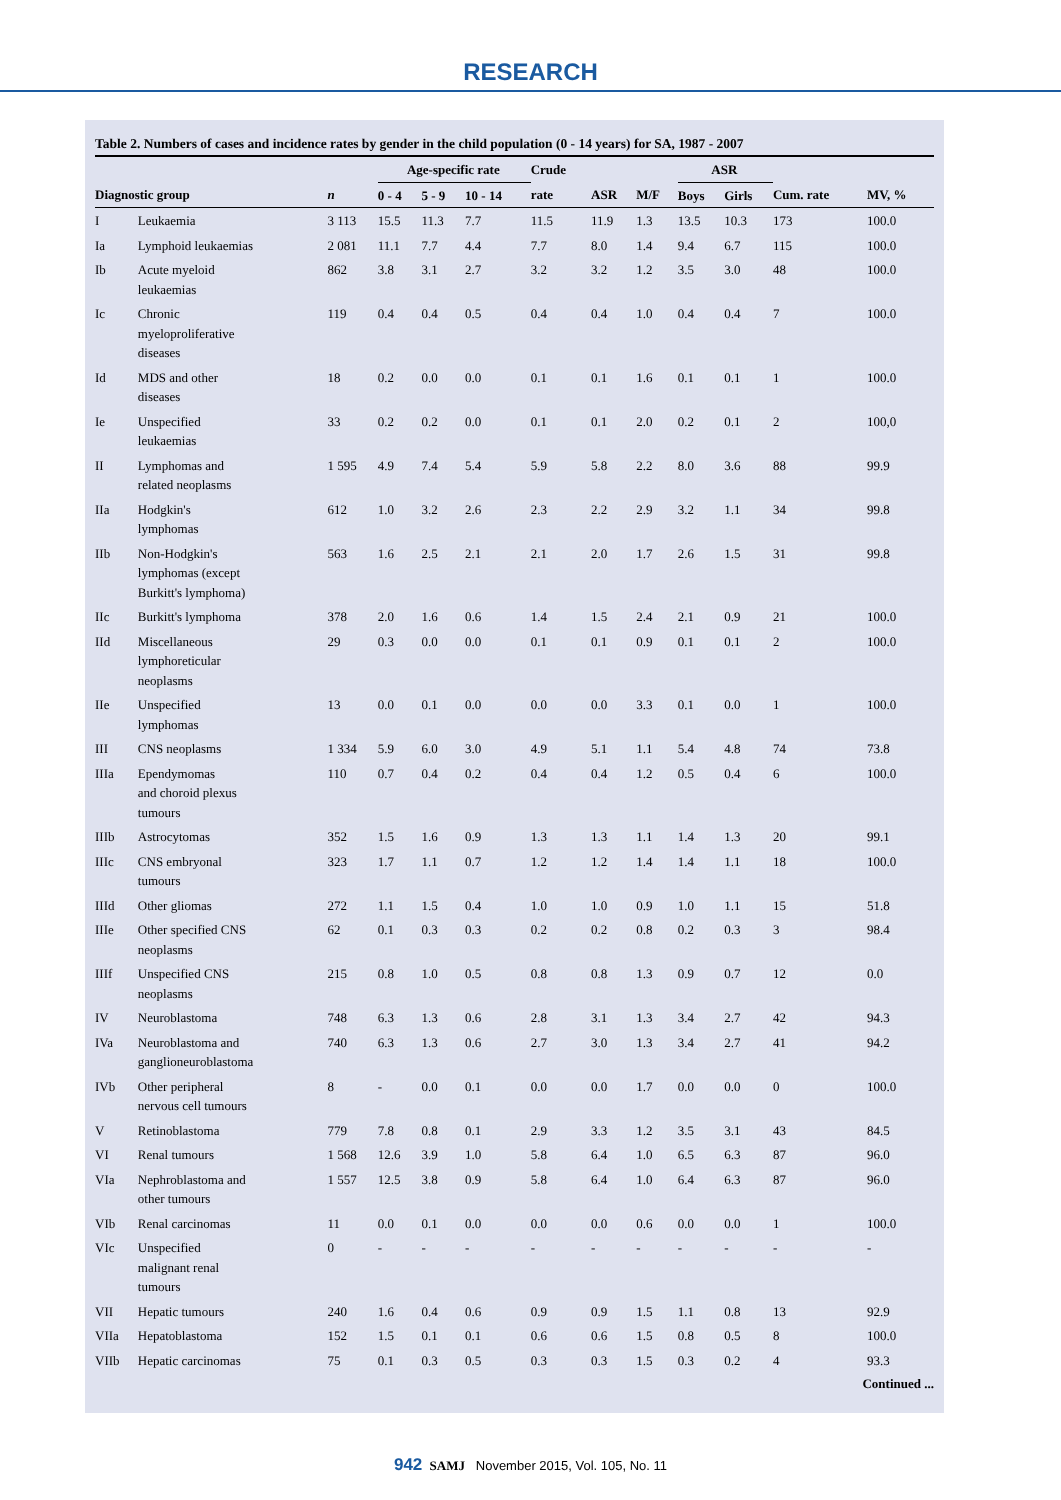RESEARCH
Table 2. Numbers of cases and incidence rates by gender in the child population (0 - 14 years) for SA, 1987 - 2007
| | | | Age-specific rate | | | Crude | | | ASR | | | |
| --- | --- | --- | --- | --- | --- | --- | --- | --- | --- | --- | --- | --- |
| Diagnostic group | | n | 0 - 4 | 5 - 9 | 10 - 14 | rate | ASR | M/F | Boys | Girls | Cum. rate | MV, % |
| I | Leukaemia | 3 113 | 15.5 | 11.3 | 7.7 | 11.5 | 11.9 | 1.3 | 13.5 | 10.3 | 173 | 100.0 |
| Ia | Lymphoid leukaemias | 2 081 | 11.1 | 7.7 | 4.4 | 7.7 | 8.0 | 1.4 | 9.4 | 6.7 | 115 | 100.0 |
| Ib | Acute myeloid leukaemias | 862 | 3.8 | 3.1 | 2.7 | 3.2 | 3.2 | 1.2 | 3.5 | 3.0 | 48 | 100.0 |
| Ic | Chronic myeloproliferative diseases | 119 | 0.4 | 0.4 | 0.5 | 0.4 | 0.4 | 1.0 | 0.4 | 0.4 | 7 | 100.0 |
| Id | MDS and other diseases | 18 | 0.2 | 0.0 | 0.0 | 0.1 | 0.1 | 1.6 | 0.1 | 0.1 | 1 | 100.0 |
| Ie | Unspecified leukaemias | 33 | 0.2 | 0.2 | 0.0 | 0.1 | 0.1 | 2.0 | 0.2 | 0.1 | 2 | 100,0 |
| II | Lymphomas and related neoplasms | 1 595 | 4.9 | 7.4 | 5.4 | 5.9 | 5.8 | 2.2 | 8.0 | 3.6 | 88 | 99.9 |
| IIa | Hodgkin's lymphomas | 612 | 1.0 | 3.2 | 2.6 | 2.3 | 2.2 | 2.9 | 3.2 | 1.1 | 34 | 99.8 |
| IIb | Non-Hodgkin's lymphomas (except Burkitt's lymphoma) | 563 | 1.6 | 2.5 | 2.1 | 2.1 | 2.0 | 1.7 | 2.6 | 1.5 | 31 | 99.8 |
| IIc | Burkitt's lymphoma | 378 | 2.0 | 1.6 | 0.6 | 1.4 | 1.5 | 2.4 | 2.1 | 0.9 | 21 | 100.0 |
| IId | Miscellaneous lymphoreticular neoplasms | 29 | 0.3 | 0.0 | 0.0 | 0.1 | 0.1 | 0.9 | 0.1 | 0.1 | 2 | 100.0 |
| IIe | Unspecified lymphomas | 13 | 0.0 | 0.1 | 0.0 | 0.0 | 0.0 | 3.3 | 0.1 | 0.0 | 1 | 100.0 |
| III | CNS neoplasms | 1 334 | 5.9 | 6.0 | 3.0 | 4.9 | 5.1 | 1.1 | 5.4 | 4.8 | 74 | 73.8 |
| IIIa | Ependymomas and choroid plexus tumours | 110 | 0.7 | 0.4 | 0.2 | 0.4 | 0.4 | 1.2 | 0.5 | 0.4 | 6 | 100.0 |
| IIIb | Astrocytomas | 352 | 1.5 | 1.6 | 0.9 | 1.3 | 1.3 | 1.1 | 1.4 | 1.3 | 20 | 99.1 |
| IIIc | CNS embryonal tumours | 323 | 1.7 | 1.1 | 0.7 | 1.2 | 1.2 | 1.4 | 1.4 | 1.1 | 18 | 100.0 |
| IIId | Other gliomas | 272 | 1.1 | 1.5 | 0.4 | 1.0 | 1.0 | 0.9 | 1.0 | 1.1 | 15 | 51.8 |
| IIIe | Other specified CNS neoplasms | 62 | 0.1 | 0.3 | 0.3 | 0.2 | 0.2 | 0.8 | 0.2 | 0.3 | 3 | 98.4 |
| IIIf | Unspecified CNS neoplasms | 215 | 0.8 | 1.0 | 0.5 | 0.8 | 0.8 | 1.3 | 0.9 | 0.7 | 12 | 0.0 |
| IV | Neuroblastoma | 748 | 6.3 | 1.3 | 0.6 | 2.8 | 3.1 | 1.3 | 3.4 | 2.7 | 42 | 94.3 |
| IVa | Neuroblastoma and ganglioneuroblastoma | 740 | 6.3 | 1.3 | 0.6 | 2.7 | 3.0 | 1.3 | 3.4 | 2.7 | 41 | 94.2 |
| IVb | Other peripheral nervous cell tumours | 8 | - | 0.0 | 0.1 | 0.0 | 0.0 | 1.7 | 0.0 | 0.0 | 0 | 100.0 |
| V | Retinoblastoma | 779 | 7.8 | 0.8 | 0.1 | 2.9 | 3.3 | 1.2 | 3.5 | 3.1 | 43 | 84.5 |
| VI | Renal tumours | 1 568 | 12.6 | 3.9 | 1.0 | 5.8 | 6.4 | 1.0 | 6.5 | 6.3 | 87 | 96.0 |
| VIa | Nephroblastoma and other tumours | 1 557 | 12.5 | 3.8 | 0.9 | 5.8 | 6.4 | 1.0 | 6.4 | 6.3 | 87 | 96.0 |
| VIb | Renal carcinomas | 11 | 0.0 | 0.1 | 0.0 | 0.0 | 0.0 | 0.6 | 0.0 | 0.0 | 1 | 100.0 |
| VIc | Unspecified malignant renal tumours | 0 | - | - | - | - | - | - | - | - | - | - |
| VII | Hepatic tumours | 240 | 1.6 | 0.4 | 0.6 | 0.9 | 0.9 | 1.5 | 1.1 | 0.8 | 13 | 92.9 |
| VIIa | Hepatoblastoma | 152 | 1.5 | 0.1 | 0.1 | 0.6 | 0.6 | 1.5 | 0.8 | 0.5 | 8 | 100.0 |
| VIIb | Hepatic carcinomas | 75 | 0.1 | 0.3 | 0.5 | 0.3 | 0.3 | 1.5 | 0.3 | 0.2 | 4 | 93.3 |
Continued ...
942 SAMJ November 2015, Vol. 105, No. 11